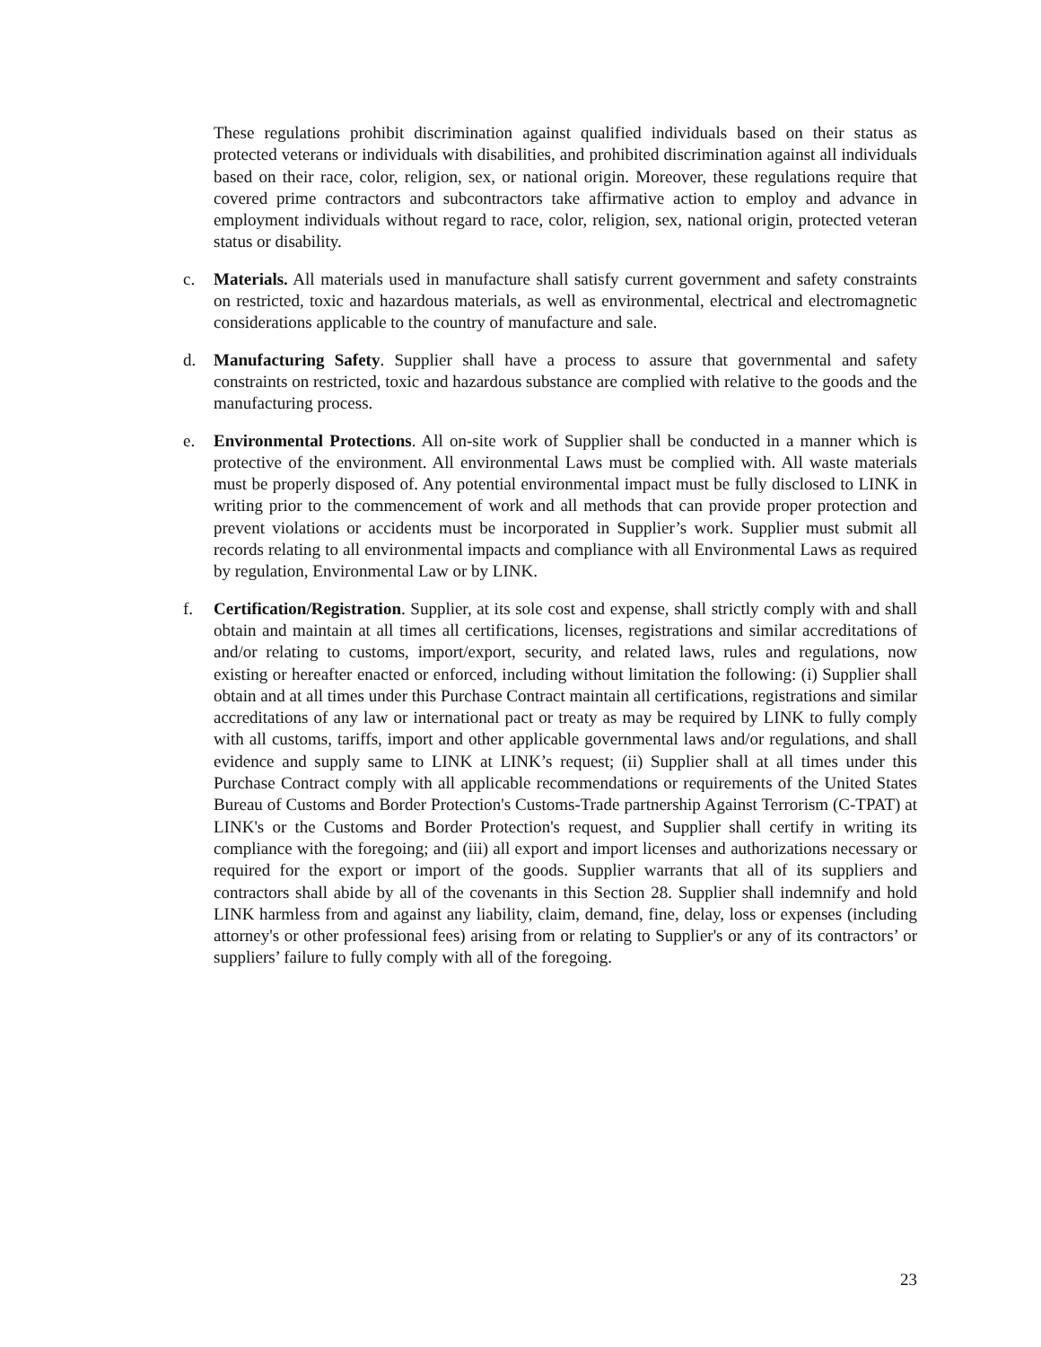These regulations prohibit discrimination against qualified individuals based on their status as protected veterans or individuals with disabilities, and prohibited discrimination against all individuals based on their race, color, religion, sex, or national origin. Moreover, these regulations require that covered prime contractors and subcontractors take affirmative action to employ and advance in employment individuals without regard to race, color, religion, sex, national origin, protected veteran status or disability.
c. Materials. All materials used in manufacture shall satisfy current government and safety constraints on restricted, toxic and hazardous materials, as well as environmental, electrical and electromagnetic considerations applicable to the country of manufacture and sale.
d. Manufacturing Safety. Supplier shall have a process to assure that governmental and safety constraints on restricted, toxic and hazardous substance are complied with relative to the goods and the manufacturing process.
e. Environmental Protections. All on-site work of Supplier shall be conducted in a manner which is protective of the environment. All environmental Laws must be complied with. All waste materials must be properly disposed of. Any potential environmental impact must be fully disclosed to LINK in writing prior to the commencement of work and all methods that can provide proper protection and prevent violations or accidents must be incorporated in Supplier’s work. Supplier must submit all records relating to all environmental impacts and compliance with all Environmental Laws as required by regulation, Environmental Law or by LINK.
f. Certification/Registration. Supplier, at its sole cost and expense, shall strictly comply with and shall obtain and maintain at all times all certifications, licenses, registrations and similar accreditations of and/or relating to customs, import/export, security, and related laws, rules and regulations, now existing or hereafter enacted or enforced, including without limitation the following: (i) Supplier shall obtain and at all times under this Purchase Contract maintain all certifications, registrations and similar accreditations of any law or international pact or treaty as may be required by LINK to fully comply with all customs, tariffs, import and other applicable governmental laws and/or regulations, and shall evidence and supply same to LINK at LINK’s request; (ii) Supplier shall at all times under this Purchase Contract comply with all applicable recommendations or requirements of the United States Bureau of Customs and Border Protection's Customs-Trade partnership Against Terrorism (C-TPAT) at LINK's or the Customs and Border Protection's request, and Supplier shall certify in writing its compliance with the foregoing; and (iii) all export and import licenses and authorizations necessary or required for the export or import of the goods. Supplier warrants that all of its suppliers and contractors shall abide by all of the covenants in this Section 28. Supplier shall indemnify and hold LINK harmless from and against any liability, claim, demand, fine, delay, loss or expenses (including attorney's or other professional fees) arising from or relating to Supplier's or any of its contractors’ or suppliers’ failure to fully comply with all of the foregoing.
23